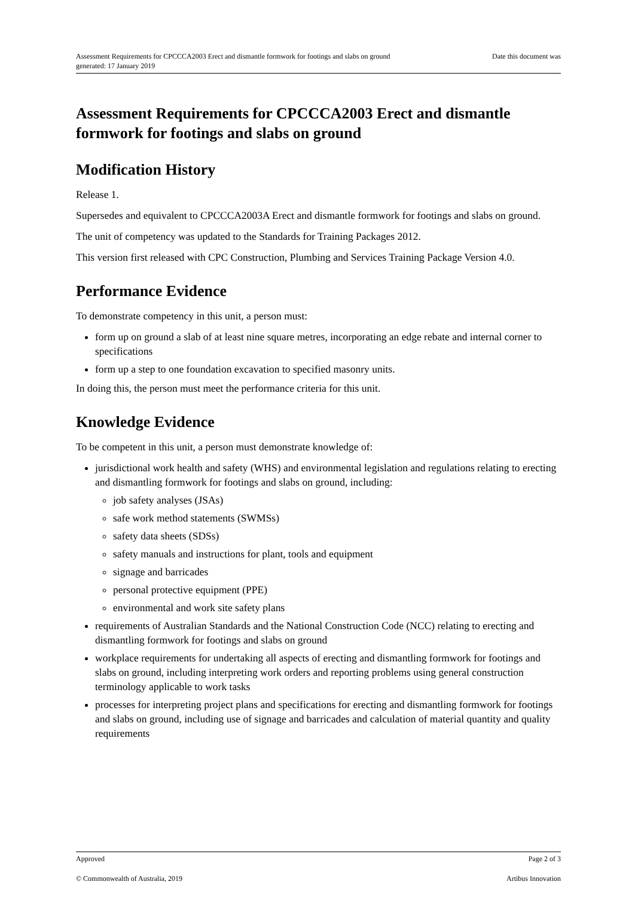Assessment Requirements for CPCCCA2003 Erect and dismantle formwork for footings and slabs on ground
generated: 17 January 2019 Date this document was
Assessment Requirements for CPCCCA2003 Erect and dismantle formwork for footings and slabs on ground
Modification History
Release 1.
Supersedes and equivalent to CPCCCA2003A Erect and dismantle formwork for footings and slabs on ground.
The unit of competency was updated to the Standards for Training Packages 2012.
This version first released with CPC Construction, Plumbing and Services Training Package Version 4.0.
Performance Evidence
To demonstrate competency in this unit, a person must:
form up on ground a slab of at least nine square metres, incorporating an edge rebate and internal corner to specifications
form up a step to one foundation excavation to specified masonry units.
In doing this, the person must meet the performance criteria for this unit.
Knowledge Evidence
To be competent in this unit, a person must demonstrate knowledge of:
jurisdictional work health and safety (WHS) and environmental legislation and regulations relating to erecting and dismantling formwork for footings and slabs on ground, including:
job safety analyses (JSAs)
safe work method statements (SWMSs)
safety data sheets (SDSs)
safety manuals and instructions for plant, tools and equipment
signage and barricades
personal protective equipment (PPE)
environmental and work site safety plans
requirements of Australian Standards and the National Construction Code (NCC) relating to erecting and dismantling formwork for footings and slabs on ground
workplace requirements for undertaking all aspects of erecting and dismantling formwork for footings and slabs on ground, including interpreting work orders and reporting problems using general construction terminology applicable to work tasks
processes for interpreting project plans and specifications for erecting and dismantling formwork for footings and slabs on ground, including use of signage and barricades and calculation of material quantity and quality requirements
Approved Page 2 of 3
© Commonwealth of Australia, 2019 Artibus Innovation